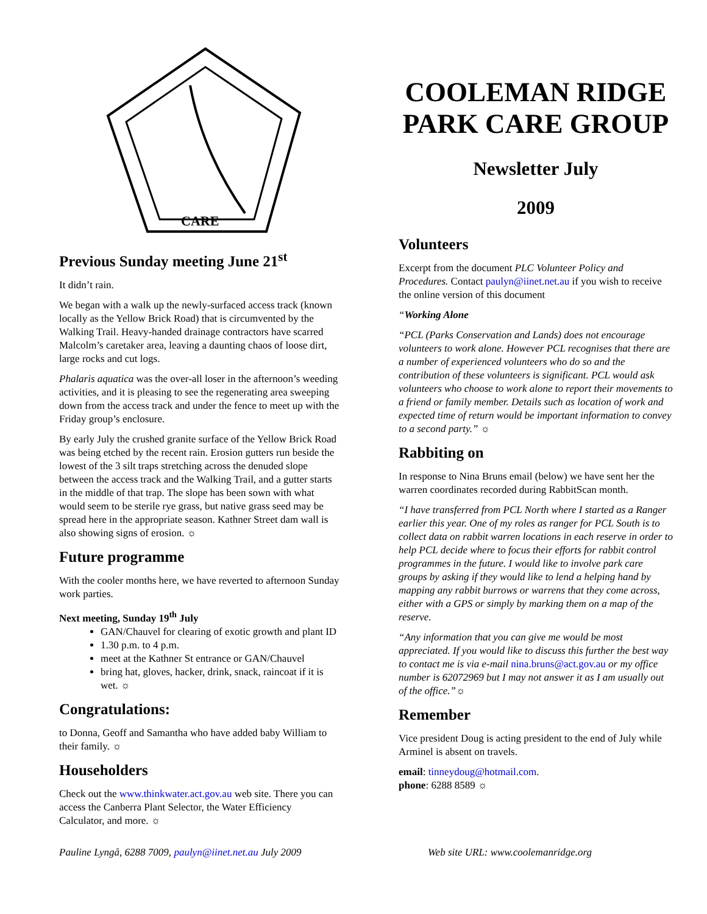CARE
Previous Sunday meeting June 21<sup>st</sup>
It didn’t rain.
We began with a walk up the newly-surfaced access track (known locally as the Yellow Brick Road) that is circumvented by the Walking Trail. Heavy-handed drainage contractors have scarred Malcolm’s caretaker area, leaving a daunting chaos of loose dirt, large rocks and cut logs.
Phalaris aquatica was the over-all loser in the afternoon’s weeding activities, and it is pleasing to see the regenerating area sweeping down from the access track and under the fence to meet up with the Friday group’s enclosure.
By early July the crushed granite surface of the Yellow Brick Road was being etched by the recent rain. Erosion gutters run beside the lowest of the 3 silt traps stretching across the denuded slope between the access track and the Walking Trail, and a gutter starts in the middle of that trap. The slope has been sown with what would seem to be sterile rye grass, but native grass seed may be spread here in the appropriate season. Kathner Street dam wall is also showing signs of erosion. ☼
Future programme
With the cooler months here, we have reverted to afternoon Sunday work parties.
Next meeting, Sunday 19<sup>th</sup> July
GAN/Chauvel for clearing of exotic growth and plant ID
1.30 p.m. to 4 p.m.
meet at the Kathner St entrance or GAN/Chauvel
bring hat, gloves, hacker, drink, snack, raincoat if it is wet. ☼
Congratulations:
to Donna, Geoff and Samantha who have added baby William to their family. ☼
Householders
Check out the www.thinkwater.act.gov.au web site. There you can access the Canberra Plant Selector, the Water Efficiency Calculator, and more. ☼
COOLEMAN RIDGE PARK CARE GROUP
Newsletter July
2009
Volunteers
Excerpt from the document PLC Volunteer Policy and Procedures. Contact paulyn@iinet.net.au if you wish to receive the online version of this document
“Working Alone
“PCL (Parks Conservation and Lands) does not encourage volunteers to work alone. However PCL recognises that there are a number of experienced volunteers who do so and the contribution of these volunteers is significant. PCL would ask volunteers who choose to work alone to report their movements to a friend or family member. Details such as location of work and expected time of return would be important information to convey to a second party.” ☼
Rabbiting on
In response to Nina Bruns email (below) we have sent her the warren coordinates recorded during RabbitScan month.
“I have transferred from PCL North where I started as a Ranger earlier this year. One of my roles as ranger for PCL South is to collect data on rabbit warren locations in each reserve in order to help PCL decide where to focus their efforts for rabbit control programmes in the future. I would like to involve park care groups by asking if they would like to lend a helping hand by mapping any rabbit burrows or warrens that they come across, either with a GPS or simply by marking them on a map of the reserve.
“Any information that you can give me would be most appreciated. If you would like to discuss this further the best way to contact me is via e-mail nina.bruns@act.gov.au or my office number is 62072969 but I may not answer it as I am usually out of the office.”☼
Remember
Vice president Doug is acting president to the end of July while Arminel is absent on travels.
email: tinneydoug@hotmail.com.
phone: 6288 8589 ☼
Pauline Lyngå, 6288 7009, paulyn@iinet.net.au July 2009 Web site URL: www.coolemanridge.org